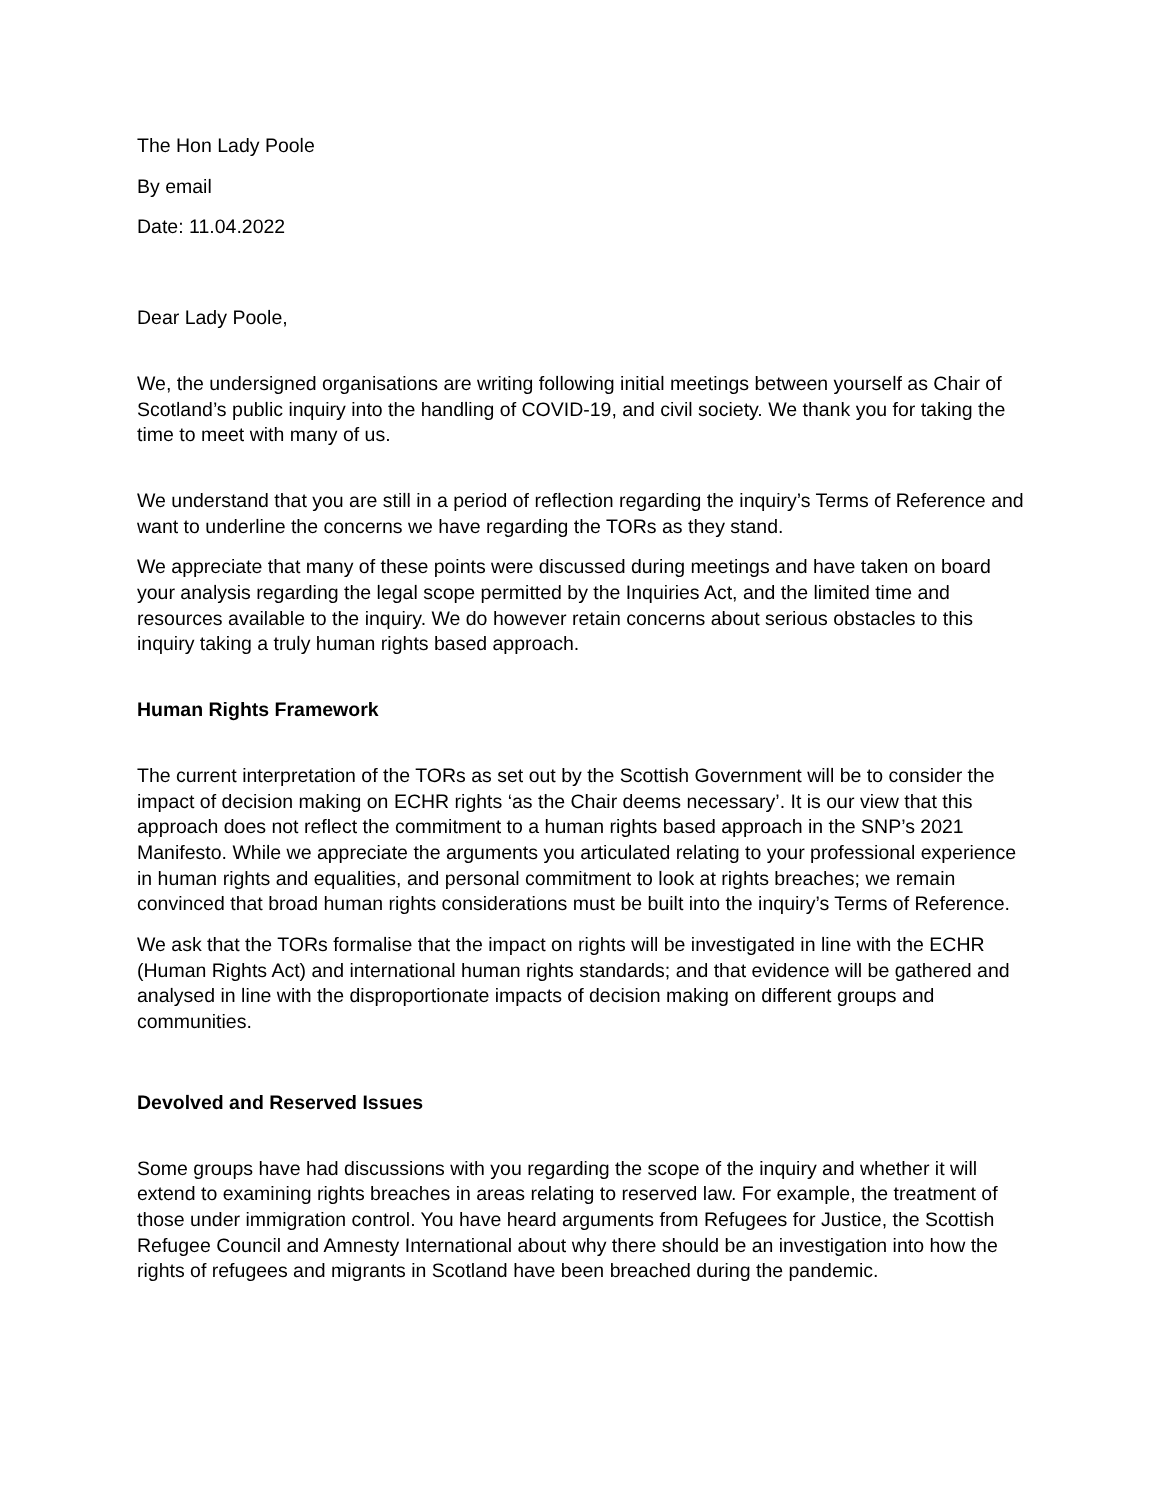The Hon Lady Poole
By email
Date: 11.04.2022
Dear Lady Poole,
We, the undersigned organisations are writing following initial meetings between yourself as Chair of Scotland’s public inquiry into the handling of COVID-19, and civil society. We thank you for taking the time to meet with many of us.
We understand that you are still in a period of reflection regarding the inquiry’s Terms of Reference and want to underline the concerns we have regarding the TORs as they stand.
We appreciate that many of these points were discussed during meetings and have taken on board your analysis regarding the legal scope permitted by the Inquiries Act, and the limited time and resources available to the inquiry. We do however retain concerns about serious obstacles to this inquiry taking a truly human rights based approach.
Human Rights Framework
The current interpretation of the TORs as set out by the Scottish Government will be to consider the impact of decision making on ECHR rights ‘as the Chair deems necessary’. It is our view that this approach does not reflect the commitment to a human rights based approach in the SNP’s 2021 Manifesto. While we appreciate the arguments you articulated relating to your professional experience in human rights and equalities, and personal commitment to look at rights breaches; we remain convinced that broad human rights considerations must be built into the inquiry’s Terms of Reference.
We ask that the TORs formalise that the impact on rights will be investigated in line with the ECHR (Human Rights Act) and international human rights standards; and that evidence will be gathered and analysed in line with the disproportionate impacts of decision making on different groups and communities.
Devolved and Reserved Issues
Some groups have had discussions with you regarding the scope of the inquiry and whether it will extend to examining rights breaches in areas relating to reserved law. For example, the treatment of those under immigration control. You have heard arguments from Refugees for Justice, the Scottish Refugee Council and Amnesty International about why there should be an investigation into how the rights of refugees and migrants in Scotland have been breached during the pandemic.